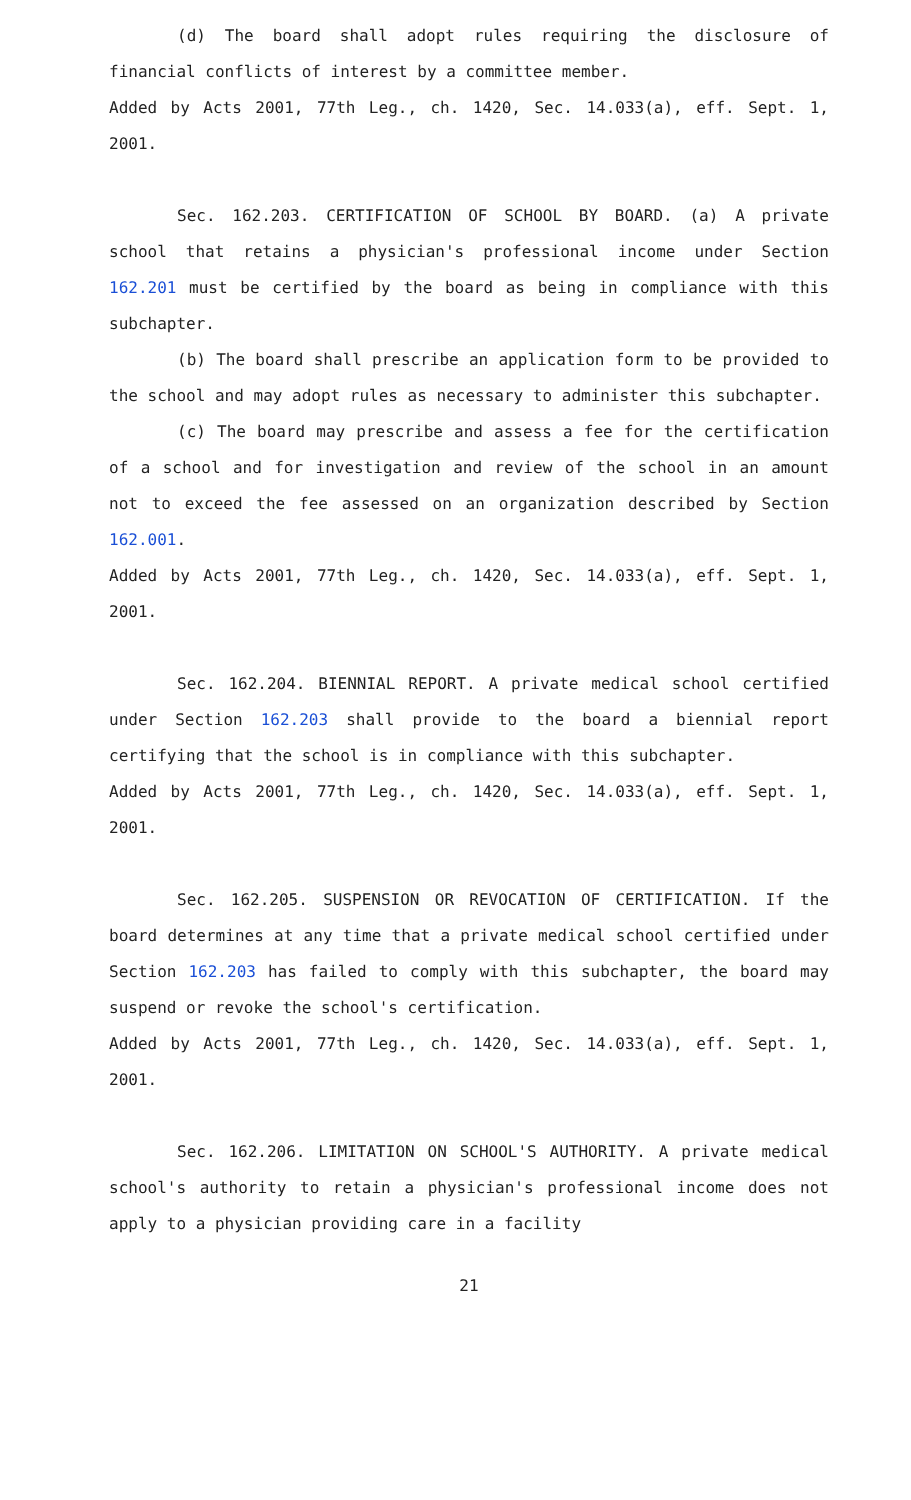(d) The board shall adopt rules requiring the disclosure of financial conflicts of interest by a committee member.
Added by Acts 2001, 77th Leg., ch. 1420, Sec. 14.033(a), eff. Sept. 1, 2001.
Sec. 162.203. CERTIFICATION OF SCHOOL BY BOARD. (a) A private school that retains a physician's professional income under Section 162.201 must be certified by the board as being in compliance with this subchapter.
(b) The board shall prescribe an application form to be provided to the school and may adopt rules as necessary to administer this subchapter.
(c) The board may prescribe and assess a fee for the certification of a school and for investigation and review of the school in an amount not to exceed the fee assessed on an organization described by Section 162.001.
Added by Acts 2001, 77th Leg., ch. 1420, Sec. 14.033(a), eff. Sept. 1, 2001.
Sec. 162.204. BIENNIAL REPORT. A private medical school certified under Section 162.203 shall provide to the board a biennial report certifying that the school is in compliance with this subchapter.
Added by Acts 2001, 77th Leg., ch. 1420, Sec. 14.033(a), eff. Sept. 1, 2001.
Sec. 162.205. SUSPENSION OR REVOCATION OF CERTIFICATION. If the board determines at any time that a private medical school certified under Section 162.203 has failed to comply with this subchapter, the board may suspend or revoke the school's certification.
Added by Acts 2001, 77th Leg., ch. 1420, Sec. 14.033(a), eff. Sept. 1, 2001.
Sec. 162.206. LIMITATION ON SCHOOL'S AUTHORITY. A private medical school's authority to retain a physician's professional income does not apply to a physician providing care in a facility
21